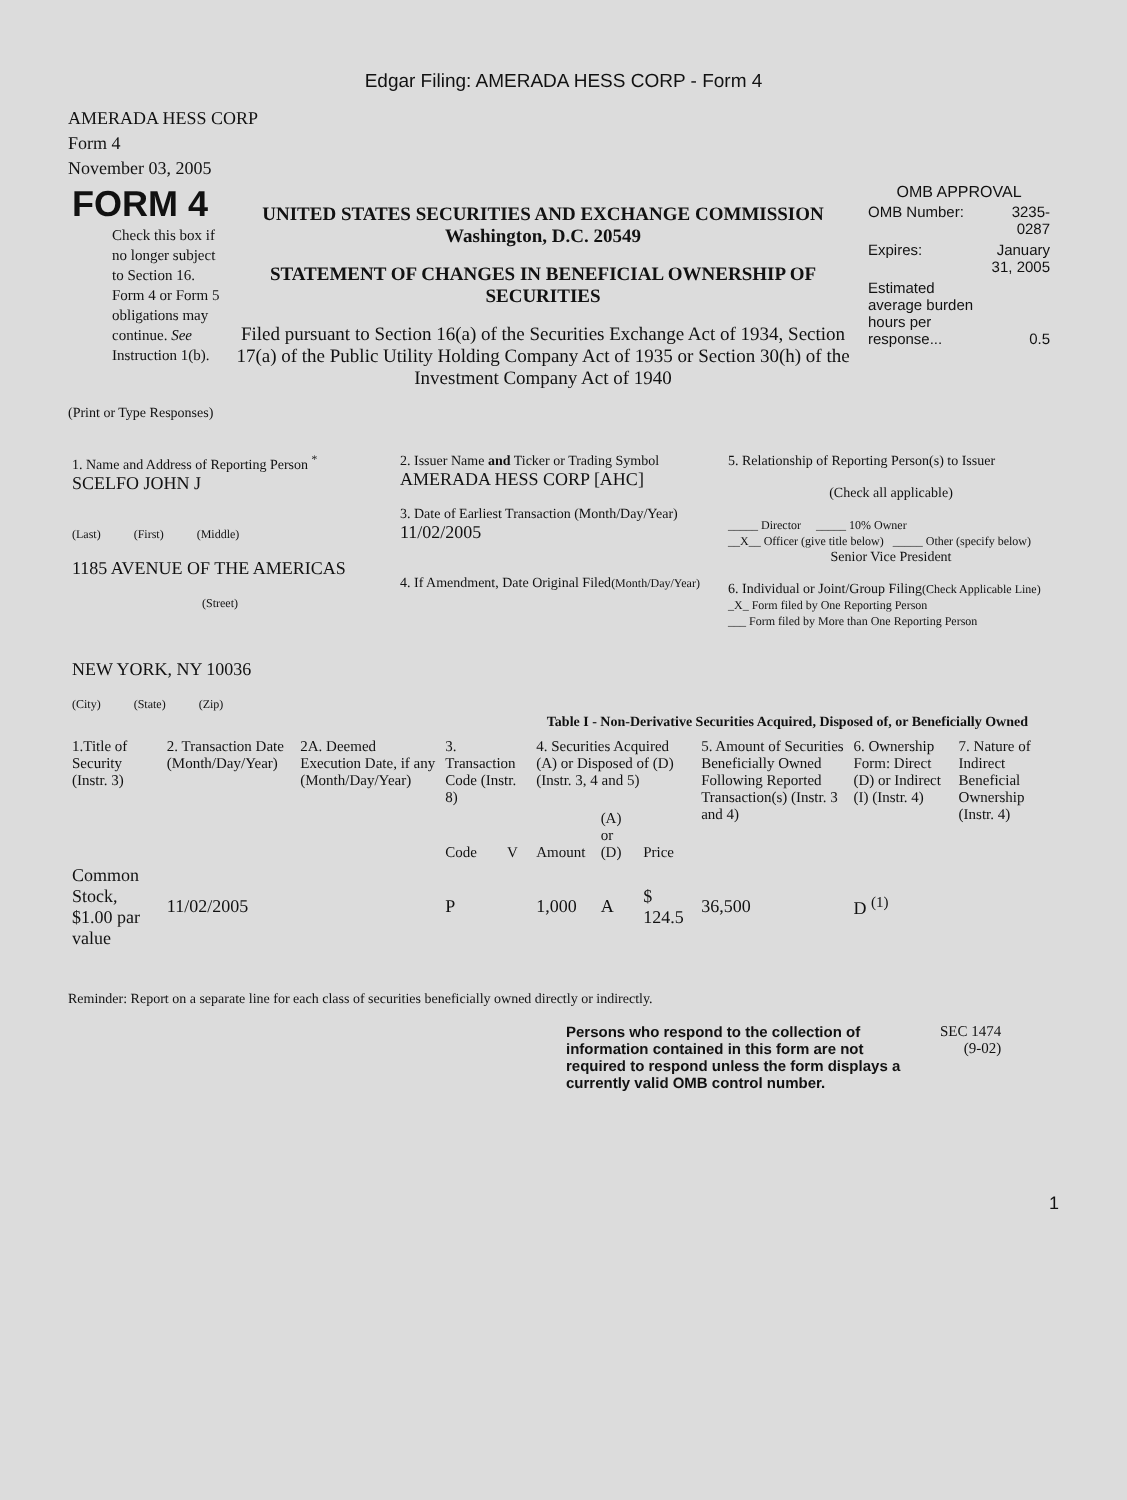Edgar Filing: AMERADA HESS CORP - Form 4
AMERADA HESS CORP
Form 4
November 03, 2005
| FORM 4 Check this box if no longer subject to Section 16. Form 4 or Form 5 obligations may continue. See Instruction 1(b). | UNITED STATES SECURITIES AND EXCHANGE COMMISSION Washington, D.C. 20549 STATEMENT OF CHANGES IN BENEFICIAL OWNERSHIP OF SECURITIES Filed pursuant to Section 16(a) of the Securities Exchange Act of 1934, Section 17(a) of the Public Utility Holding Company Act of 1935 or Section 30(h) of the Investment Company Act of 1940 | OMB APPROVAL / OMB Number: / 3235-0287 / / Expires: / January 31, 2005 / / Estimated average burden hours per response... / 0.5 / |
(Print or Type Responses)
| 1. Name and Address of Reporting Person <sup>*</sup> SCELFO JOHN J (Last) (First) (Middle) 1185 AVENUE OF THE AMERICAS (Street) NEW YORK, NY 10036 (City) (State) (Zip) | 2. Issuer Name and Ticker or Trading Symbol AMERADA HESS CORP [AHC] 3. Date of Earliest Transaction (Month/Day/Year) 11/02/2005 4. If Amendment, Date Original Filed (Month/Day/Year) | 5. Relationship of Reporting Person(s) to Issuer (Check all applicable) _____ Director _____ 10% Owner __X__ Officer (give title below) _____ Other (specify below) Senior Vice President 6. Individual or Joint/Group Filing (Check Applicable Line) _X_ Form filed by One Reporting Person ___ Form filed by More than One Reporting Person |
Table I - Non-Derivative Securities Acquired, Disposed of, or Beneficially Owned
| 1.Title of Security (Instr. 3) | 2. Transaction Date (Month/Day/Year) | 2A. Deemed Execution Date, if any (Month/Day/Year) | 3. Transaction Code (Instr. 8) | | 4. Securities Acquired (A) or Disposed of (D) (Instr. 3, 4 and 5) | | | 5. Amount of Securities Beneficially Owned Following Reported Transaction(s) (Instr. 3 and 4) | 6. Ownership Form: Direct (D) or Indirect (I) (Instr. 4) | 7. Nature of Indirect Beneficial Ownership (Instr. 4) |
| --- | --- | --- | --- | --- | --- | --- | --- | --- | --- | --- |
| | | | Code | V | Amount | (A) or (D) | Price | | | |
| Common Stock, $1.00 par value | 11/02/2005 | | P | | 1,000 | A | $ 124.5 | 36,500 | D <sup>(1)</sup> | |
Reminder: Report on a separate line for each class of securities beneficially owned directly or indirectly.
| Persons who respond to the collection of information contained in this form are not required to respond unless the form displays a currently valid OMB control number. | SEC 1474 (9-02) |
1